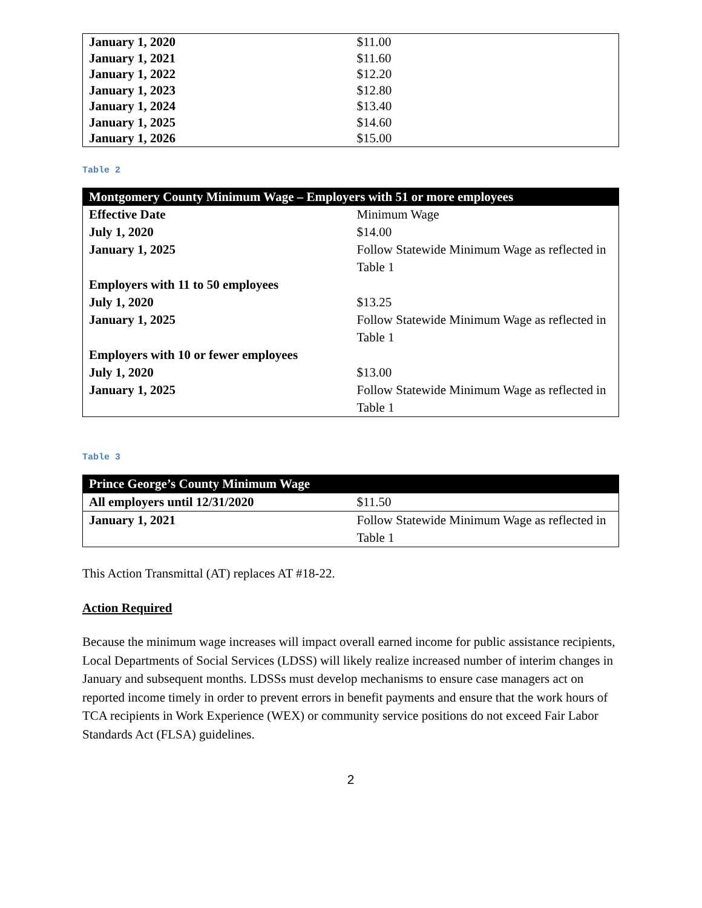| January 1, 2020 | $11.00 |
| January 1, 2021 | $11.60 |
| January 1, 2022 | $12.20 |
| January 1, 2023 | $12.80 |
| January 1, 2024 | $13.40 |
| January 1, 2025 | $14.60 |
| January 1, 2026 | $15.00 |
Table 2
| Montgomery County Minimum Wage – Employers with 51 or more employees | |
| --- | --- |
| Effective Date | Minimum Wage |
| July 1, 2020 | $14.00 |
| January 1, 2025 | Follow Statewide Minimum Wage as reflected in Table 1 |
| Employers with 11 to 50 employees | |
| July 1, 2020 | $13.25 |
| January 1, 2025 | Follow Statewide Minimum Wage as reflected in Table 1 |
| Employers with 10 or fewer employees | |
| July 1, 2020 | $13.00 |
| January 1, 2025 | Follow Statewide Minimum Wage as reflected in Table 1 |
Table 3
| Prince George’s County Minimum Wage | |
| --- | --- |
| All employers until 12/31/2020 | $11.50 |
| January 1, 2021 | Follow Statewide Minimum Wage as reflected in Table 1 |
This Action Transmittal (AT) replaces AT #18-22.
Action Required
Because the minimum wage increases will impact overall earned income for public assistance recipients, Local Departments of Social Services (LDSS) will likely realize increased number of interim changes in January and subsequent months. LDSSs must develop mechanisms to ensure case managers act on reported income timely in order to prevent errors in benefit payments and ensure that the work hours of TCA recipients in Work Experience (WEX) or community service positions do not exceed Fair Labor Standards Act (FLSA) guidelines.
2